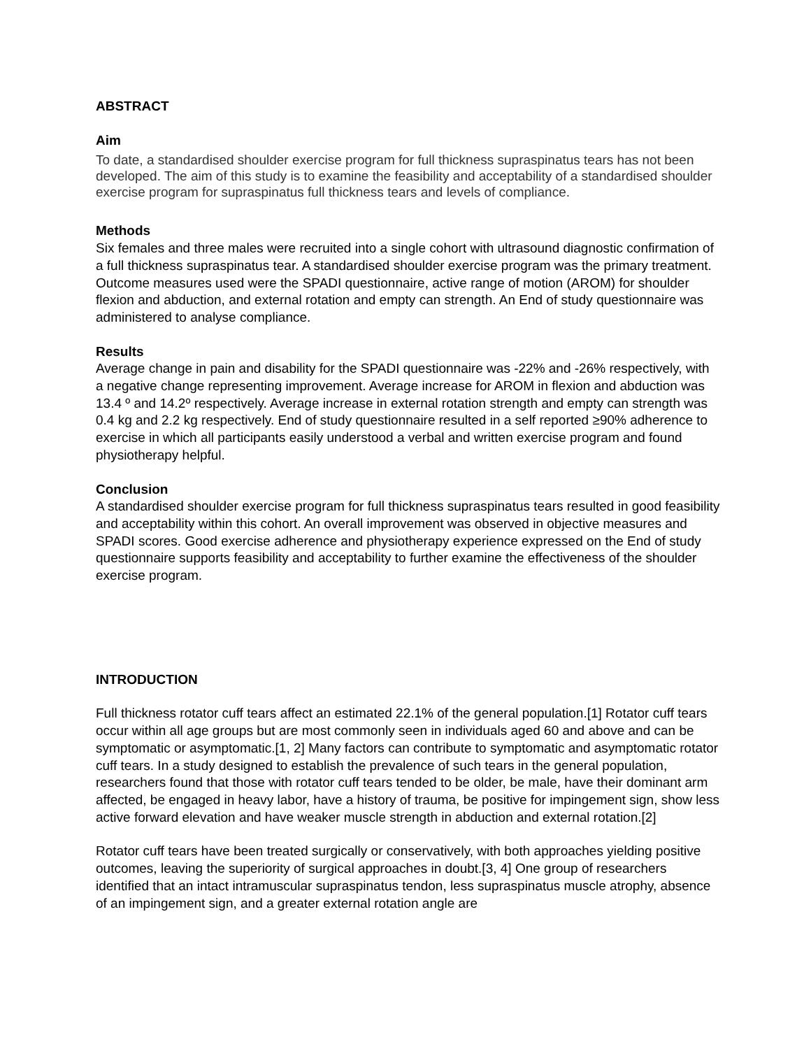ABSTRACT
Aim
To date, a standardised shoulder exercise program for full thickness supraspinatus tears has not been developed. The aim of this study is to examine the feasibility and acceptability of a standardised shoulder exercise program for supraspinatus full thickness tears and levels of compliance.
Methods
Six females and three males were recruited into a single cohort with ultrasound diagnostic confirmation of a full thickness supraspinatus tear. A standardised shoulder exercise program was the primary treatment. Outcome measures used were the SPADI questionnaire, active range of motion (AROM) for shoulder flexion and abduction, and external rotation and empty can strength. An End of study questionnaire was administered to analyse compliance.
Results
Average change in pain and disability for the SPADI questionnaire was -22% and -26% respectively, with a negative change representing improvement. Average increase for AROM in flexion and abduction was 13.4 º and 14.2º respectively. Average increase in external rotation strength and empty can strength was 0.4 kg and 2.2 kg respectively. End of study questionnaire resulted in a self reported ≥90% adherence to exercise in which all participants easily understood a verbal and written exercise program and found physiotherapy helpful.
Conclusion
A standardised shoulder exercise program for full thickness supraspinatus tears resulted in good feasibility and acceptability within this cohort. An overall improvement was observed in objective measures and SPADI scores. Good exercise adherence and physiotherapy experience expressed on the End of study questionnaire supports feasibility and acceptability to further examine the effectiveness of the shoulder exercise program.
INTRODUCTION
Full thickness rotator cuff tears affect an estimated 22.1% of the general population.[1] Rotator cuff tears occur within all age groups but are most commonly seen in individuals aged 60 and above and can be symptomatic or asymptomatic.[1, 2] Many factors can contribute to symptomatic and asymptomatic rotator cuff tears. In a study designed to establish the prevalence of such tears in the general population, researchers found that those with rotator cuff tears tended to be older, be male, have their dominant arm affected, be engaged in heavy labor, have a history of trauma, be positive for impingement sign, show less active forward elevation and have weaker muscle strength in abduction and external rotation.[2]
Rotator cuff tears have been treated surgically or conservatively, with both approaches yielding positive outcomes, leaving the superiority of surgical approaches in doubt.[3, 4] One group of researchers identified that an intact intramuscular supraspinatus tendon, less supraspinatus muscle atrophy, absence of an impingement sign, and a greater external rotation angle are